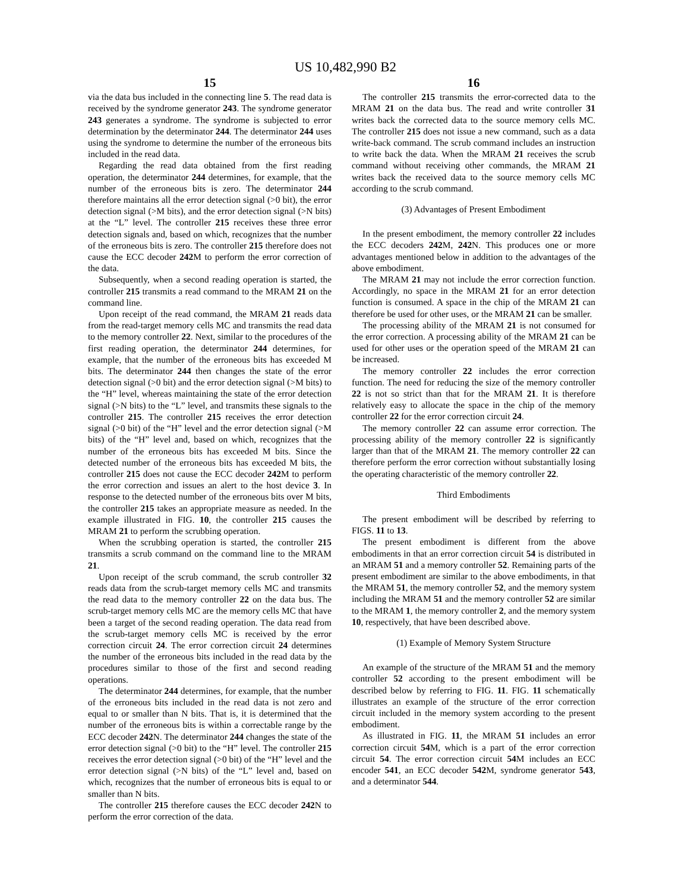US 10,482,990 B2
15
via the data bus included in the connecting line 5. The read data is received by the syndrome generator 243. The syndrome generator 243 generates a syndrome. The syndrome is subjected to error determination by the determinator 244. The determinator 244 uses using the syndrome to determine the number of the erroneous bits included in the read data.
Regarding the read data obtained from the first reading operation, the determinator 244 determines, for example, that the number of the erroneous bits is zero. The determinator 244 therefore maintains all the error detection signal (>0 bit), the error detection signal (>M bits), and the error detection signal (>N bits) at the “L” level. The controller 215 receives these three error detection signals and, based on which, recognizes that the number of the erroneous bits is zero. The controller 215 therefore does not cause the ECC decoder 242 M to perform the error correction of the data.
Subsequently, when a second reading operation is started, the controller 215 transmits a read command to the MRAM 21 on the command line.
Upon receipt of the read command, the MRAM 21 reads data from the read-target memory cells MC and transmits the read data to the memory controller 22. Next, similar to the procedures of the first reading operation, the determinator 244 determines, for example, that the number of the erroneous bits has exceeded M bits. The determinator 244 then changes the state of the error detection signal (>0 bit) and the error detection signal (>M bits) to the “H” level, whereas maintaining the state of the error detection signal (>N bits) to the “L” level, and transmits these signals to the controller 215. The controller 215 receives the error detection signal (>0 bit) of the “H” level and the error detection signal (>M bits) of the “H” level and, based on which, recognizes that the number of the erroneous bits has exceeded M bits. Since the detected number of the erroneous bits has exceeded M bits, the controller 215 does not cause the ECC decoder 242 M to perform the error correction and issues an alert to the host device 3. In response to the detected number of the erroneous bits over M bits, the controller 215 takes an appropriate measure as needed. In the example illustrated in FIG. 10, the controller 215 causes the MRAM 21 to perform the scrubbing operation.
When the scrubbing operation is started, the controller 215 transmits a scrub command on the command line to the MRAM 21.
Upon receipt of the scrub command, the scrub controller 32 reads data from the scrub-target memory cells MC and transmits the read data to the memory controller 22 on the data bus. The scrub-target memory cells MC are the memory cells MC that have been a target of the second reading operation. The data read from the scrub-target memory cells MC is received by the error correction circuit 24. The error correction circuit 24 determines the number of the erroneous bits included in the read data by the procedures similar to those of the first and second reading operations.
The determinator 244 determines, for example, that the number of the erroneous bits included in the read data is not zero and equal to or smaller than N bits. That is, it is determined that the number of the erroneous bits is within a correctable range by the ECC decoder 242 N. The determinator 244 changes the state of the error detection signal (>0 bit) to the “H” level. The controller 215 receives the error detection signal (>0 bit) of the “H” level and the error detection signal (>N bits) of the “L” level and, based on which, recognizes that the number of erroneous bits is equal to or smaller than N bits.
The controller 215 therefore causes the ECC decoder 242 N to perform the error correction of the data.
16
The controller 215 transmits the error-corrected data to the MRAM 21 on the data bus. The read and write controller 31 writes back the corrected data to the source memory cells MC. The controller 215 does not issue a new command, such as a data write-back command. The scrub command includes an instruction to write back the data. When the MRAM 21 receives the scrub command without receiving other commands, the MRAM 21 writes back the received data to the source memory cells MC according to the scrub command.
(3) Advantages of Present Embodiment
In the present embodiment, the memory controller 22 includes the ECC decoders 242 M, 242 N. This produces one or more advantages mentioned below in addition to the advantages of the above embodiment.
The MRAM 21 may not include the error correction function. Accordingly, no space in the MRAM 21 for an error detection function is consumed. A space in the chip of the MRAM 21 can therefore be used for other uses, or the MRAM 21 can be smaller.
The processing ability of the MRAM 21 is not consumed for the error correction. A processing ability of the MRAM 21 can be used for other uses or the operation speed of the MRAM 21 can be increased.
The memory controller 22 includes the error correction function. The need for reducing the size of the memory controller 22 is not so strict than that for the MRAM 21. It is therefore relatively easy to allocate the space in the chip of the memory controller 22 for the error correction circuit 24.
The memory controller 22 can assume error correction. The processing ability of the memory controller 22 is significantly larger than that of the MRAM 21. The memory controller 22 can therefore perform the error correction without substantially losing the operating characteristic of the memory controller 22.
Third Embodiments
The present embodiment will be described by referring to FIGS. 11 to 13.
The present embodiment is different from the above embodiments in that an error correction circuit 54 is distributed in an MRAM 51 and a memory controller 52. Remaining parts of the present embodiment are similar to the above embodiments, in that the MRAM 51, the memory controller 52, and the memory system including the MRAM 51 and the memory controller 52 are similar to the MRAM 1, the memory controller 2, and the memory system 10, respectively, that have been described above.
(1) Example of Memory System Structure
An example of the structure of the MRAM 51 and the memory controller 52 according to the present embodiment will be described below by referring to FIG. 11. FIG. 11 schematically illustrates an example of the structure of the error correction circuit included in the memory system according to the present embodiment.
As illustrated in FIG. 11, the MRAM 51 includes an error correction circuit 54 M, which is a part of the error correction circuit 54. The error correction circuit 54 M includes an ECC encoder 541, an ECC decoder 542 M, syndrome generator 543, and a determinator 544.